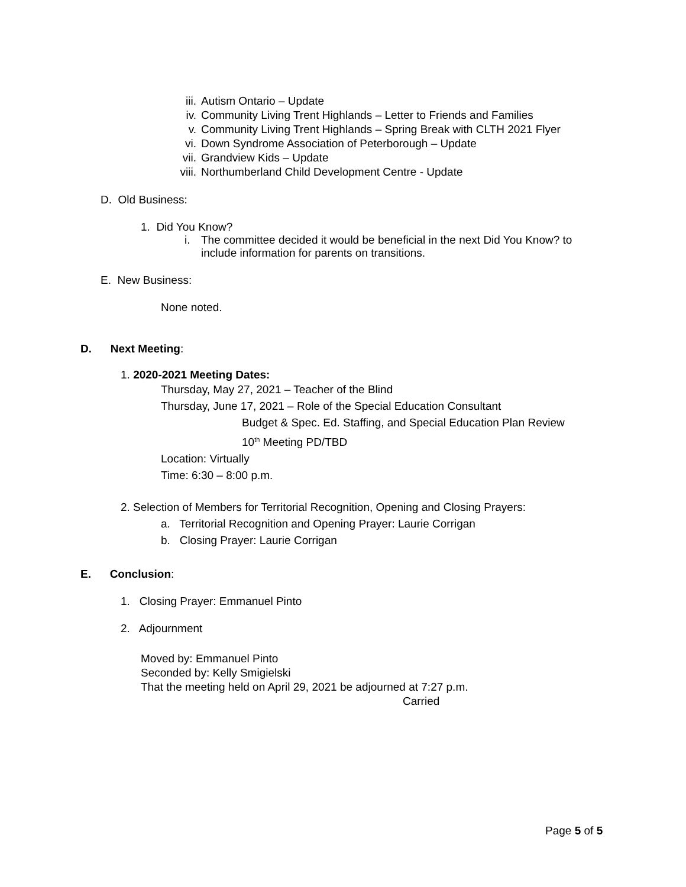iii. Autism Ontario – Update
iv. Community Living Trent Highlands – Letter to Friends and Families
v. Community Living Trent Highlands – Spring Break with CLTH 2021 Flyer
vi. Down Syndrome Association of Peterborough – Update
vii. Grandview Kids – Update
viii. Northumberland Child Development Centre - Update
D. Old Business:
1. Did You Know?
i. The committee decided it would be beneficial in the next Did You Know? to include information for parents on transitions.
E. New Business:
None noted.
D. Next Meeting:
1. 2020-2021 Meeting Dates:
Thursday, May 27, 2021 – Teacher of the Blind
Thursday, June 17, 2021 – Role of the Special Education Consultant
Budget & Spec. Ed. Staffing, and Special Education Plan Review
10<sup>th</sup> Meeting PD/TBD
Location: Virtually
Time: 6:30 – 8:00 p.m.
2. Selection of Members for Territorial Recognition, Opening and Closing Prayers:
a. Territorial Recognition and Opening Prayer: Laurie Corrigan
b. Closing Prayer: Laurie Corrigan
E. Conclusion:
1. Closing Prayer: Emmanuel Pinto
2. Adjournment
Moved by: Emmanuel Pinto
Seconded by: Kelly Smigielski
That the meeting held on April 29, 2021 be adjourned at 7:27 p.m.
Carried
Page 5 of 5